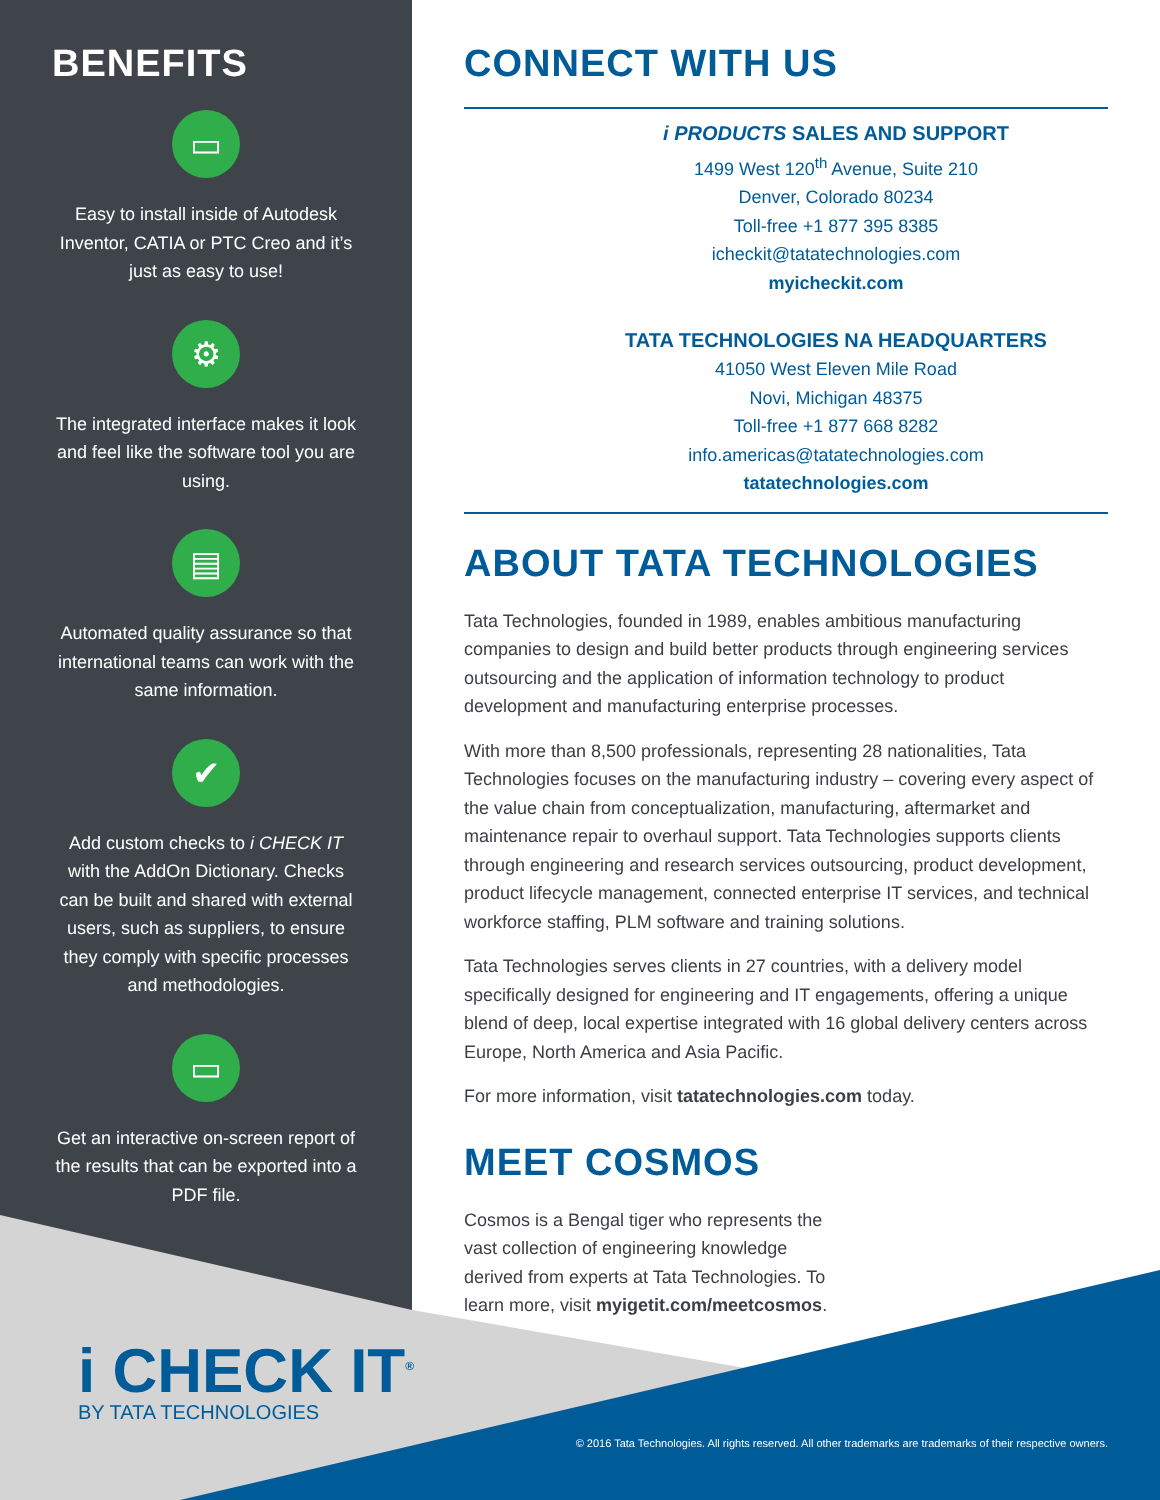BENEFITS
▭
Easy to install inside of Autodesk Inventor, CATIA or PTC Creo and it’s just as easy to use!
⚙
The integrated interface makes it look and feel like the software tool you are using.
▤
Automated quality assurance so that international teams can work with the same information.
✔
Add custom checks to i CHECK IT with the AddOn Dictionary. Checks can be built and shared with external users, such as suppliers, to ensure they comply with specific processes and methodologies.
▭
Get an interactive on-screen report of the results that can be exported into a PDF file.
CONNECT WITH US
i PRODUCTS SALES AND SUPPORT
1499 West 120<sup>th</sup> Avenue, Suite 210
Denver, Colorado 80234
Toll-free +1 877 395 8385
icheckit@tatatechnologies.com
myicheckit.com
TATA TECHNOLOGIES NA HEADQUARTERS
41050 West Eleven Mile Road
Novi, Michigan 48375
Toll-free +1 877 668 8282
info.americas@tatatechnologies.com
tatatechnologies.com
ABOUT TATA TECHNOLOGIES
Tata Technologies, founded in 1989, enables ambitious manufacturing companies to design and build better products through engineering services outsourcing and the application of information technology to product development and manufacturing enterprise processes.
With more than 8,500 professionals, representing 28 nationalities, Tata Technologies focuses on the manufacturing industry – covering every aspect of the value chain from conceptualization, manufacturing, aftermarket and maintenance repair to overhaul support. Tata Technologies supports clients through engineering and research services outsourcing, product development, product lifecycle management, connected enterprise IT services, and technical workforce staffing, PLM software and training solutions.
Tata Technologies serves clients in 27 countries, with a delivery model specifically designed for engineering and IT engagements, offering a unique blend of deep, local expertise integrated with 16 global delivery centers across Europe, North America and Asia Pacific.
For more information, visit tatatechnologies.com today.
MEET COSMOS
Cosmos is a Bengal tiger who represents the vast collection of engineering knowledge derived from experts at Tata Technologies. To learn more, visit myigetit.com/meetcosmos.
i CHECK IT<sup>®</sup>
BY TATA TECHNOLOGIES
© 2016 Tata Technologies. All rights reserved. All other trademarks are trademarks of their respective owners.